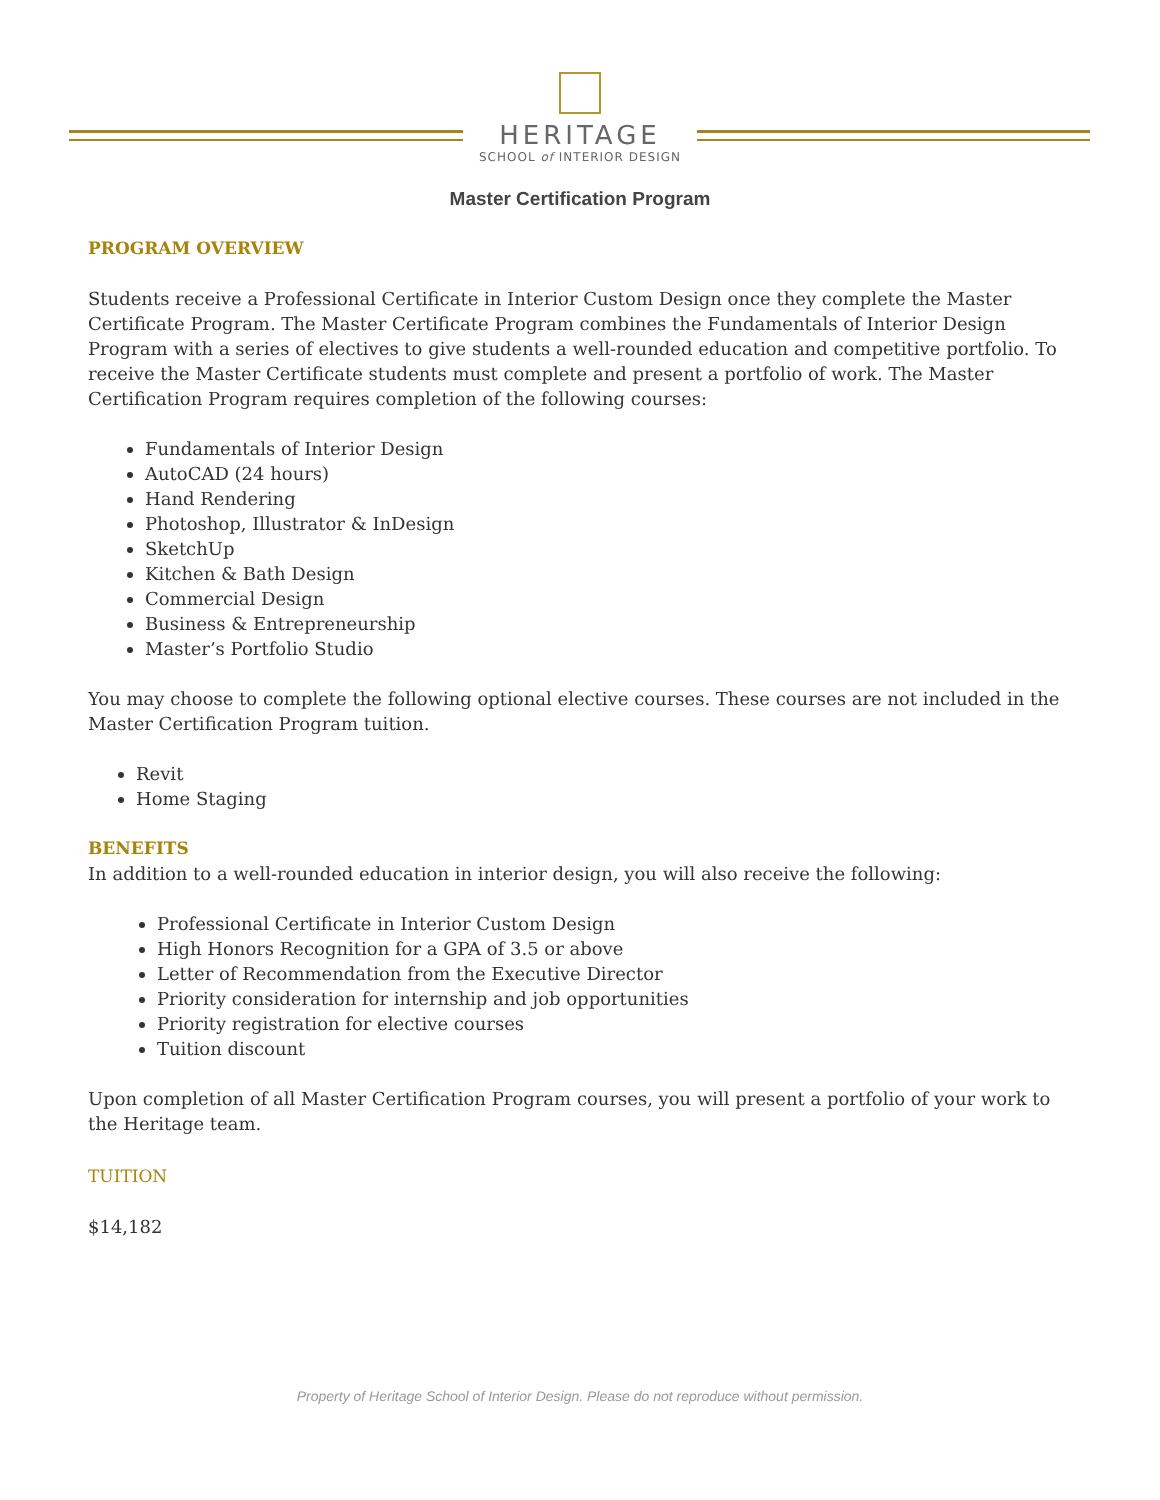HERITAGE
SCHOOL of INTERIOR DESIGN
Master Certification Program
PROGRAM OVERVIEW
Students receive a Professional Certificate in Interior Custom Design once they complete the Master Certificate Program. The Master Certificate Program combines the Fundamentals of Interior Design Program with a series of electives to give students a well-rounded education and competitive portfolio. To receive the Master Certificate students must complete and present a portfolio of work. The Master Certification Program requires completion of the following courses:
Fundamentals of Interior Design
AutoCAD (24 hours)
Hand Rendering
Photoshop, Illustrator & InDesign
SketchUp
Kitchen & Bath Design
Commercial Design
Business & Entrepreneurship
Master’s Portfolio Studio
You may choose to complete the following optional elective courses. These courses are not included in the Master Certification Program tuition.
Revit
Home Staging
BENEFITS
In addition to a well-rounded education in interior design, you will also receive the following:
Professional Certificate in Interior Custom Design
High Honors Recognition for a GPA of 3.5 or above
Letter of Recommendation from the Executive Director
Priority consideration for internship and job opportunities
Priority registration for elective courses
Tuition discount
Upon completion of all Master Certification Program courses, you will present a portfolio of your work to the Heritage team.
TUITION
$14,182
Property of Heritage School of Interior Design. Please do not reproduce without permission.